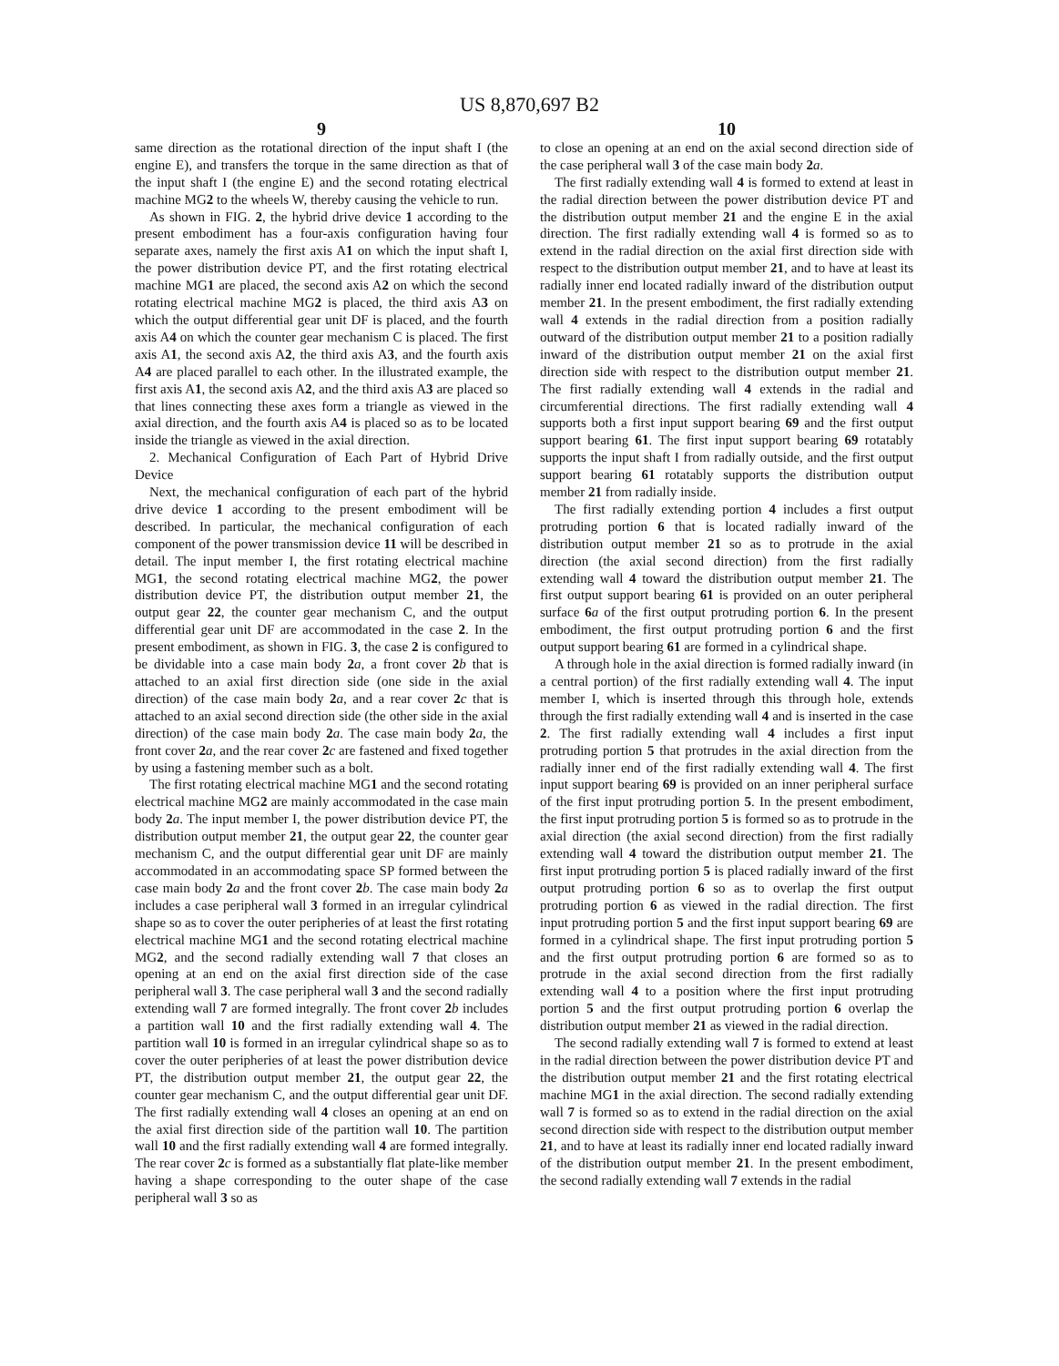US 8,870,697 B2
9
same direction as the rotational direction of the input shaft I (the engine E), and transfers the torque in the same direction as that of the input shaft I (the engine E) and the second rotating electrical machine MG2 to the wheels W, thereby causing the vehicle to run.
As shown in FIG. 2, the hybrid drive device 1 according to the present embodiment has a four-axis configuration having four separate axes, namely the first axis A1 on which the input shaft I, the power distribution device PT, and the first rotating electrical machine MG1 are placed, the second axis A2 on which the second rotating electrical machine MG2 is placed, the third axis A3 on which the output differential gear unit DF is placed, and the fourth axis A4 on which the counter gear mechanism C is placed. The first axis A1, the second axis A2, the third axis A3, and the fourth axis A4 are placed parallel to each other. In the illustrated example, the first axis A1, the second axis A2, and the third axis A3 are placed so that lines connecting these axes form a triangle as viewed in the axial direction, and the fourth axis A4 is placed so as to be located inside the triangle as viewed in the axial direction.
2. Mechanical Configuration of Each Part of Hybrid Drive Device
Next, the mechanical configuration of each part of the hybrid drive device 1 according to the present embodiment will be described. In particular, the mechanical configuration of each component of the power transmission device 11 will be described in detail. The input member I, the first rotating electrical machine MG1, the second rotating electrical machine MG2, the power distribution device PT, the distribution output member 21, the output gear 22, the counter gear mechanism C, and the output differential gear unit DF are accommodated in the case 2. In the present embodiment, as shown in FIG. 3, the case 2 is configured to be dividable into a case main body 2 a, a front cover 2 b that is attached to an axial first direction side (one side in the axial direction) of the case main body 2 a, and a rear cover 2 c that is attached to an axial second direction side (the other side in the axial direction) of the case main body 2 a. The case main body 2 a, the front cover 2 a, and the rear cover 2 c are fastened and fixed together by using a fastening member such as a bolt.
The first rotating electrical machine MG1 and the second rotating electrical machine MG2 are mainly accommodated in the case main body 2 a. The input member I, the power distribution device PT, the distribution output member 21, the output gear 22, the counter gear mechanism C, and the output differential gear unit DF are mainly accommodated in an accommodating space SP formed between the case main body 2 a and the front cover 2 b. The case main body 2 a includes a case peripheral wall 3 formed in an irregular cylindrical shape so as to cover the outer peripheries of at least the first rotating electrical machine MG1 and the second rotating electrical machine MG2, and the second radially extending wall 7 that closes an opening at an end on the axial first direction side of the case peripheral wall 3. The case peripheral wall 3 and the second radially extending wall 7 are formed integrally. The front cover 2 b includes a partition wall 10 and the first radially extending wall 4. The partition wall 10 is formed in an irregular cylindrical shape so as to cover the outer peripheries of at least the power distribution device PT, the distribution output member 21, the output gear 22, the counter gear mechanism C, and the output differential gear unit DF. The first radially extending wall 4 closes an opening at an end on the axial first direction side of the partition wall 10. The partition wall 10 and the first radially extending wall 4 are formed integrally. The rear cover 2 c is formed as a substantially flat plate-like member having a shape corresponding to the outer shape of the case peripheral wall 3 so as
10
to close an opening at an end on the axial second direction side of the case peripheral wall 3 of the case main body 2 a.
The first radially extending wall 4 is formed to extend at least in the radial direction between the power distribution device PT and the distribution output member 21 and the engine E in the axial direction. The first radially extending wall 4 is formed so as to extend in the radial direction on the axial first direction side with respect to the distribution output member 21, and to have at least its radially inner end located radially inward of the distribution output member 21. In the present embodiment, the first radially extending wall 4 extends in the radial direction from a position radially outward of the distribution output member 21 to a position radially inward of the distribution output member 21 on the axial first direction side with respect to the distribution output member 21. The first radially extending wall 4 extends in the radial and circumferential directions. The first radially extending wall 4 supports both a first input support bearing 69 and the first output support bearing 61. The first input support bearing 69 rotatably supports the input shaft I from radially outside, and the first output support bearing 61 rotatably supports the distribution output member 21 from radially inside.
The first radially extending portion 4 includes a first output protruding portion 6 that is located radially inward of the distribution output member 21 so as to protrude in the axial direction (the axial second direction) from the first radially extending wall 4 toward the distribution output member 21. The first output support bearing 61 is provided on an outer peripheral surface 6 a of the first output protruding portion 6. In the present embodiment, the first output protruding portion 6 and the first output support bearing 61 are formed in a cylindrical shape.
A through hole in the axial direction is formed radially inward (in a central portion) of the first radially extending wall 4. The input member I, which is inserted through this through hole, extends through the first radially extending wall 4 and is inserted in the case 2. The first radially extending wall 4 includes a first input protruding portion 5 that protrudes in the axial direction from the radially inner end of the first radially extending wall 4. The first input support bearing 69 is provided on an inner peripheral surface of the first input protruding portion 5. In the present embodiment, the first input protruding portion 5 is formed so as to protrude in the axial direction (the axial second direction) from the first radially extending wall 4 toward the distribution output member 21. The first input protruding portion 5 is placed radially inward of the first output protruding portion 6 so as to overlap the first output protruding portion 6 as viewed in the radial direction. The first input protruding portion 5 and the first input support bearing 69 are formed in a cylindrical shape. The first input protruding portion 5 and the first output protruding portion 6 are formed so as to protrude in the axial second direction from the first radially extending wall 4 to a position where the first input protruding portion 5 and the first output protruding portion 6 overlap the distribution output member 21 as viewed in the radial direction.
The second radially extending wall 7 is formed to extend at least in the radial direction between the power distribution device PT and the distribution output member 21 and the first rotating electrical machine MG1 in the axial direction. The second radially extending wall 7 is formed so as to extend in the radial direction on the axial second direction side with respect to the distribution output member 21, and to have at least its radially inner end located radially inward of the distribution output member 21. In the present embodiment, the second radially extending wall 7 extends in the radial